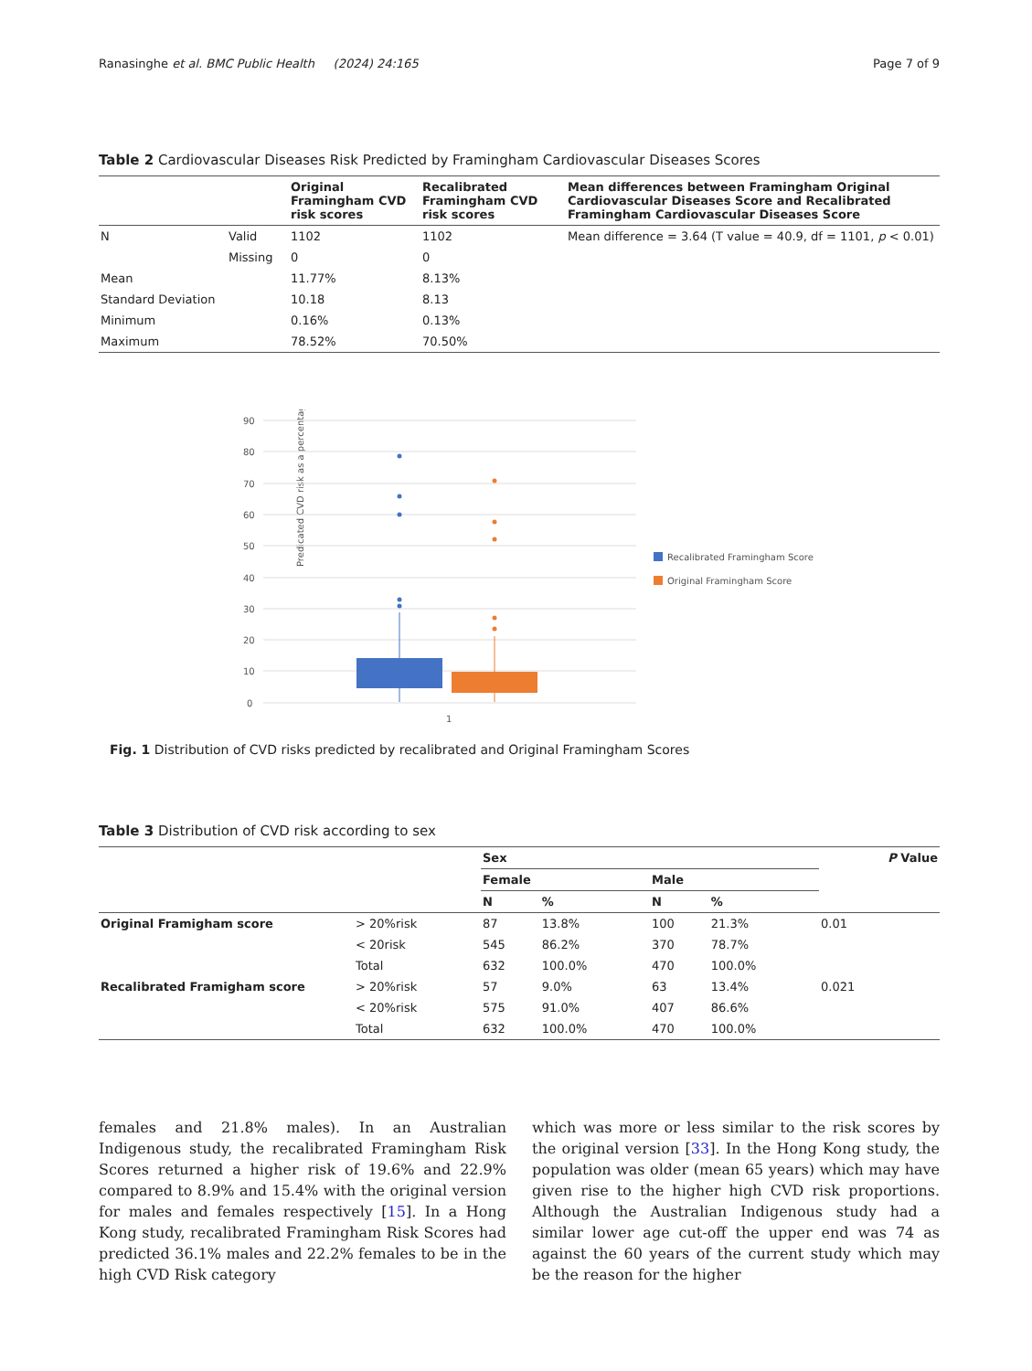Ranasinghe et al. BMC Public Health (2024) 24:165 Page 7 of 9
Table 2 Cardiovascular Diseases Risk Predicted by Framingham Cardiovascular Diseases Scores
| | | Original Framingham CVD risk scores | Recalibrated Framingham CVD risk scores | Mean differences between Framingham Original Cardiovascular Diseases Score and Recalibrated Framingham Cardiovascular Diseases Score |
| --- | --- | --- | --- | --- |
| N | Valid | 1102 | 1102 | Mean difference = 3.64 (T value = 40.9, df = 1101, p < 0.01) |
| | Missing | 0 | 0 | |
| Mean | | 11.77% | 8.13% | |
| Standard Deviation | | 10.18 | 8.13 | |
| Minimum | | 0.16% | 0.13% | |
| Maximum | | 78.52% | 70.50% | |
Predicated CVD risk as a percentage (%)
90
80
70
60
50
40
30
20
10
0
1
Recalibrated Framingham Score
Original Framingham Score
Fig. 1 Distribution of CVD risks predicted by recalibrated and Original Framingham Scores
Table 3 Distribution of CVD risk according to sex
| | | Sex | | | | P Value |
| --- | --- | --- | --- | --- | --- | --- |
| | | Female | | Male | | |
| | | N | % | N | % | |
| Original Framigham score | > 20%risk | 87 | 13.8% | 100 | 21.3% | 0.01 |
| | < 20risk | 545 | 86.2% | 370 | 78.7% | |
| | Total | 632 | 100.0% | 470 | 100.0% | |
| Recalibrated Framigham score | > 20%risk | 57 | 9.0% | 63 | 13.4% | 0.021 |
| | < 20%risk | 575 | 91.0% | 407 | 86.6% | |
| | Total | 632 | 100.0% | 470 | 100.0% | |
females and 21.8% males). In an Australian Indigenous study, the recalibrated Framingham Risk Scores returned a higher risk of 19.6% and 22.9% compared to 8.9% and 15.4% with the original version for males and females respectively [15]. In a Hong Kong study, recalibrated Framingham Risk Scores had predicted 36.1% males and 22.2% females to be in the high CVD Risk category
which was more or less similar to the risk scores by the original version [33]. In the Hong Kong study, the population was older (mean 65 years) which may have given rise to the higher high CVD risk proportions. Although the Australian Indigenous study had a similar lower age cut-off the upper end was 74 as against the 60 years of the current study which may be the reason for the higher